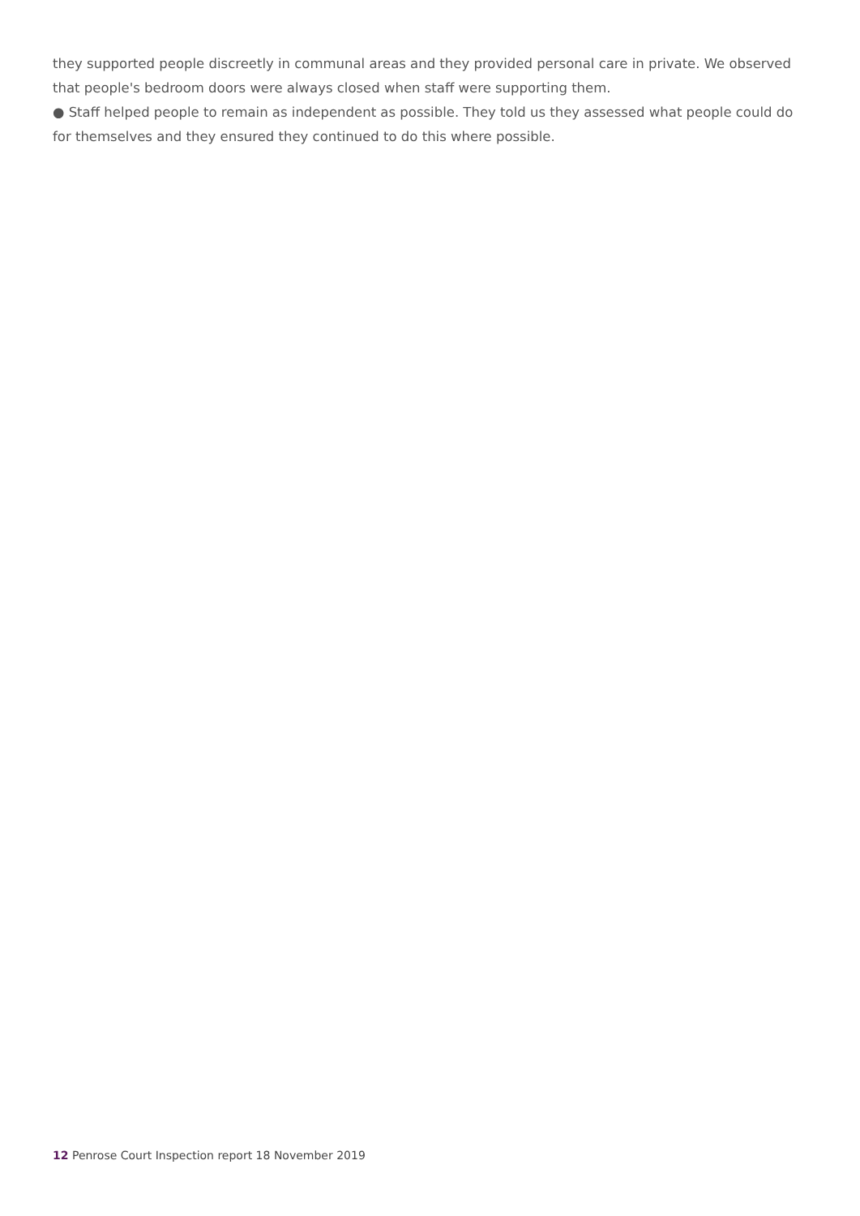they supported people discreetly in communal areas and they provided personal care in private. We observed that people's bedroom doors were always closed when staff were supporting them.
● Staff helped people to remain as independent as possible. They told us they assessed what people could do for themselves and they ensured they continued to do this where possible.
12 Penrose Court Inspection report 18 November 2019